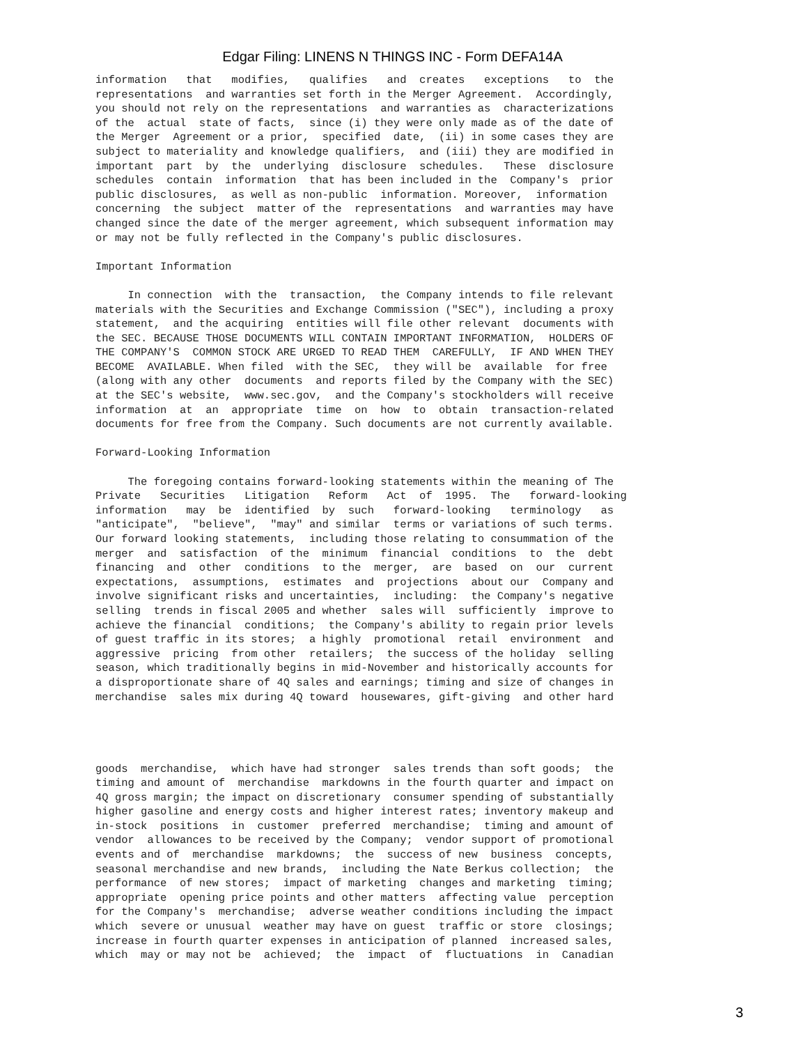Edgar Filing: LINENS N THINGS INC - Form DEFA14A
information   that   modifies,   qualifies   and  creates   exceptions   to  the
representations  and warranties set forth in the Merger Agreement.  Accordingly,
you should not rely on the representations  and warranties as  characterizations
of the  actual  state of facts,  since (i) they were only made as of the date of
the Merger  Agreement or a prior,  specified  date,  (ii) in some cases they are
subject to materiality and knowledge qualifiers,  and (iii) they are modified in
important  part  by  the  underlying  disclosure  schedules.   These  disclosure
schedules  contain  information  that has been included in the  Company's  prior
public disclosures,  as well as non-public  information. Moreover,  information
concerning  the subject  matter of the  representations  and warranties may have
changed since the date of the merger agreement, which subsequent information may
or may not be fully reflected in the Company's public disclosures.

Important Information

     In connection  with the  transaction,  the Company intends to file relevant
materials with the Securities and Exchange Commission ("SEC"), including a proxy
statement,  and the acquiring  entities will file other relevant  documents with
the SEC. BECAUSE THOSE DOCUMENTS WILL CONTAIN IMPORTANT INFORMATION,  HOLDERS OF
THE COMPANY'S  COMMON STOCK ARE URGED TO READ THEM  CAREFULLY,  IF AND WHEN THEY
BECOME  AVAILABLE. When filed  with the SEC,  they will be  available  for free
(along with any other  documents  and reports filed by the Company with the SEC)
at the SEC's website,  www.sec.gov,  and the Company's stockholders will receive
information  at  an  appropriate  time  on  how  to  obtain  transaction-related
documents for free from the Company. Such documents are not currently available.

Forward-Looking Information

     The foregoing contains forward-looking statements within the meaning of The
Private   Securities   Litigation   Reform   Act  of  1995.  The   forward-looking
information   may  be  identified  by  such   forward-looking   terminology   as
"anticipate",  "believe",  "may" and similar  terms or variations of such terms.
Our forward looking statements,  including those relating to consummation of the
merger  and  satisfaction  of the  minimum  financial  conditions  to  the  debt
financing  and  other  conditions  to the  merger,  are  based  on  our  current
expectations,  assumptions,  estimates  and  projections  about our  Company and
involve significant risks and uncertainties,  including:  the Company's negative
selling  trends in fiscal 2005 and whether  sales will  sufficiently  improve to
achieve the financial  conditions;  the Company's ability to regain prior levels
of guest traffic in its stores;  a highly  promotional  retail  environment  and
aggressive  pricing  from other  retailers;  the success of the holiday  selling
season, which traditionally begins in mid-November and historically accounts for
a disproportionate share of 4Q sales and earnings; timing and size of changes in
merchandise  sales mix during 4Q toward  housewares, gift-giving  and other hard




goods  merchandise,  which have had stronger  sales trends than soft goods;  the
timing and amount of  merchandise  markdowns in the fourth quarter and impact on
4Q gross margin; the impact on discretionary  consumer spending of substantially
higher gasoline and energy costs and higher interest rates; inventory makeup and
in-stock  positions  in  customer  preferred  merchandise;  timing and amount of
vendor  allowances to be received by the Company;  vendor support of promotional
events and of  merchandise  markdowns;  the  success of new  business  concepts,
seasonal merchandise and new brands,  including the Nate Berkus collection;  the
performance  of new stores;  impact of marketing  changes and marketing  timing;
appropriate  opening price points and other matters  affecting value  perception
for the Company's  merchandise;  adverse weather conditions including the impact
which  severe or unusual  weather may have on guest  traffic or store  closings;
increase in fourth quarter expenses in anticipation of planned  increased sales,
which  may or may not be  achieved;  the  impact  of  fluctuations  in  Canadian
3